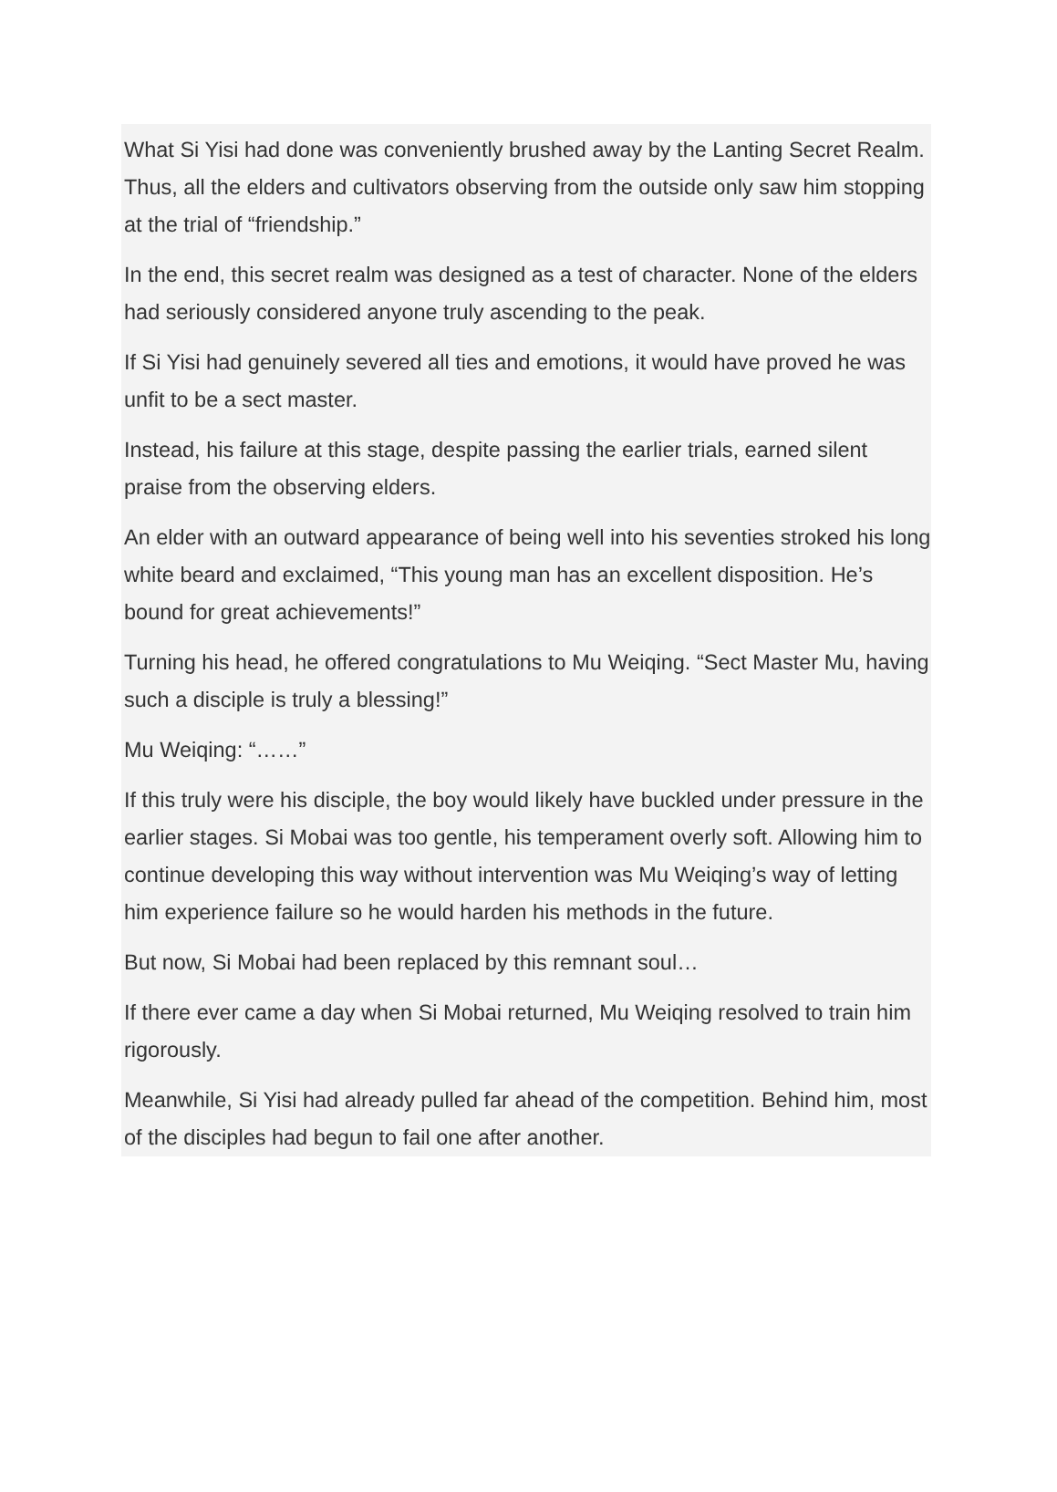What Si Yisi had done was conveniently brushed away by the Lanting Secret Realm. Thus, all the elders and cultivators observing from the outside only saw him stopping at the trial of “friendship.”
In the end, this secret realm was designed as a test of character. None of the elders had seriously considered anyone truly ascending to the peak.
If Si Yisi had genuinely severed all ties and emotions, it would have proved he was unfit to be a sect master.
Instead, his failure at this stage, despite passing the earlier trials, earned silent praise from the observing elders.
An elder with an outward appearance of being well into his seventies stroked his long white beard and exclaimed, “This young man has an excellent disposition. He’s bound for great achievements!”
Turning his head, he offered congratulations to Mu Weiqing. “Sect Master Mu, having such a disciple is truly a blessing!”
Mu Weiqing: “……”
If this truly were his disciple, the boy would likely have buckled under pressure in the earlier stages. Si Mobai was too gentle, his temperament overly soft. Allowing him to continue developing this way without intervention was Mu Weiqing’s way of letting him experience failure so he would harden his methods in the future.
But now, Si Mobai had been replaced by this remnant soul…
If there ever came a day when Si Mobai returned, Mu Weiqing resolved to train him rigorously.
Meanwhile, Si Yisi had already pulled far ahead of the competition. Behind him, most of the disciples had begun to fail one after another.